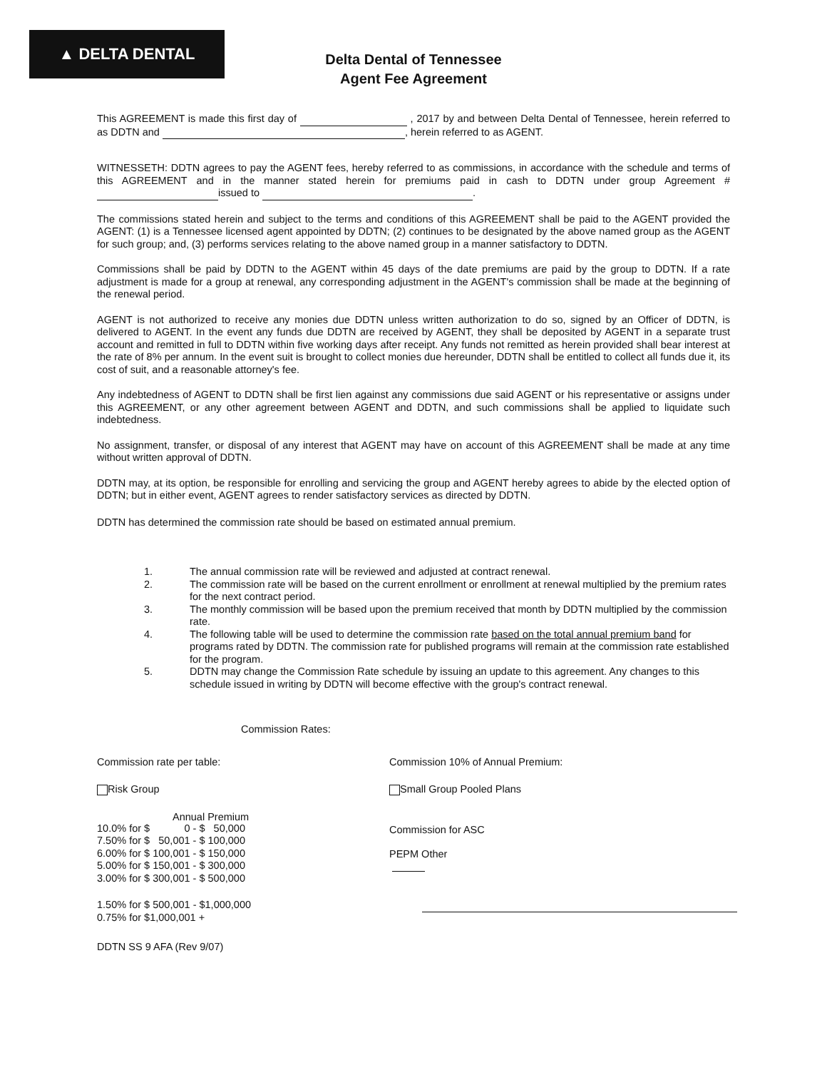▲ DELTA DENTAL
Delta Dental of Tennessee
Agent Fee Agreement
This AGREEMENT is made this first day of , 2017 by and between Delta Dental of Tennessee, herein referred to as DDTN and , herein referred to as AGENT.
WITNESSETH: DDTN agrees to pay the AGENT fees, hereby referred to as commissions, in accordance with the schedule and terms of this AGREEMENT and in the manner stated herein for premiums paid in cash to DDTN under group Agreement # issued to .
The commissions stated herein and subject to the terms and conditions of this AGREEMENT shall be paid to the AGENT provided the AGENT: (1) is a Tennessee licensed agent appointed by DDTN; (2) continues to be designated by the above named group as the AGENT for such group; and, (3) performs services relating to the above named group in a manner satisfactory to DDTN.
Commissions shall be paid by DDTN to the AGENT within 45 days of the date premiums are paid by the group to DDTN. If a rate adjustment is made for a group at renewal, any corresponding adjustment in the AGENT's commission shall be made at the beginning of the renewal period.
AGENT is not authorized to receive any monies due DDTN unless written authorization to do so, signed by an Officer of DDTN, is delivered to AGENT. In the event any funds due DDTN are received by AGENT, they shall be deposited by AGENT in a separate trust account and remitted in full to DDTN within five working days after receipt. Any funds not remitted as herein provided shall bear interest at the rate of 8% per annum. In the event suit is brought to collect monies due hereunder, DDTN shall be entitled to collect all funds due it, its cost of suit, and a reasonable attorney's fee.
Any indebtedness of AGENT to DDTN shall be first lien against any commissions due said AGENT or his representative or assigns under this AGREEMENT, or any other agreement between AGENT and DDTN, and such commissions shall be applied to liquidate such indebtedness.
No assignment, transfer, or disposal of any interest that AGENT may have on account of this AGREEMENT shall be made at any time without written approval of DDTN.
DDTN may, at its option, be responsible for enrolling and servicing the group and AGENT hereby agrees to abide by the elected option of DDTN; but in either event, AGENT agrees to render satisfactory services as directed by DDTN.
DDTN has determined the commission rate should be based on estimated annual premium.
1. The annual commission rate will be reviewed and adjusted at contract renewal.
2. The commission rate will be based on the current enrollment or enrollment at renewal multiplied by the premium rates for the next contract period.
3. The monthly commission will be based upon the premium received that month by DDTN multiplied by the commission rate.
4. The following table will be used to determine the commission rate based on the total annual premium band for programs rated by DDTN. The commission rate for published programs will remain at the commission rate established for the program.
5. DDTN may change the Commission Rate schedule by issuing an update to this agreement. Any changes to this schedule issued in writing by DDTN will become effective with the group's contract renewal.
Commission Rates:
Commission rate per table:
Risk Group
Annual Premium
| 10.0% for $ | 0 - $ | 50,000 |
| 7.50% for $ | 50,001 - $ | 100,000 |
| 6.00% for $ | 100,001 - $ | 150,000 |
| 5.00% for $ | 150,001 - $ | 300,000 |
| 3.00% for $ | 300,001 - $ | 500,000 |
1.50% for $ 500,001 - $1,000,000
0.75% for $1,000,001 +
DDTN SS 9 AFA (Rev 9/07)
Commission 10% of Annual Premium:
Small Group Pooled Plans
Commission for ASC
PEPM Other